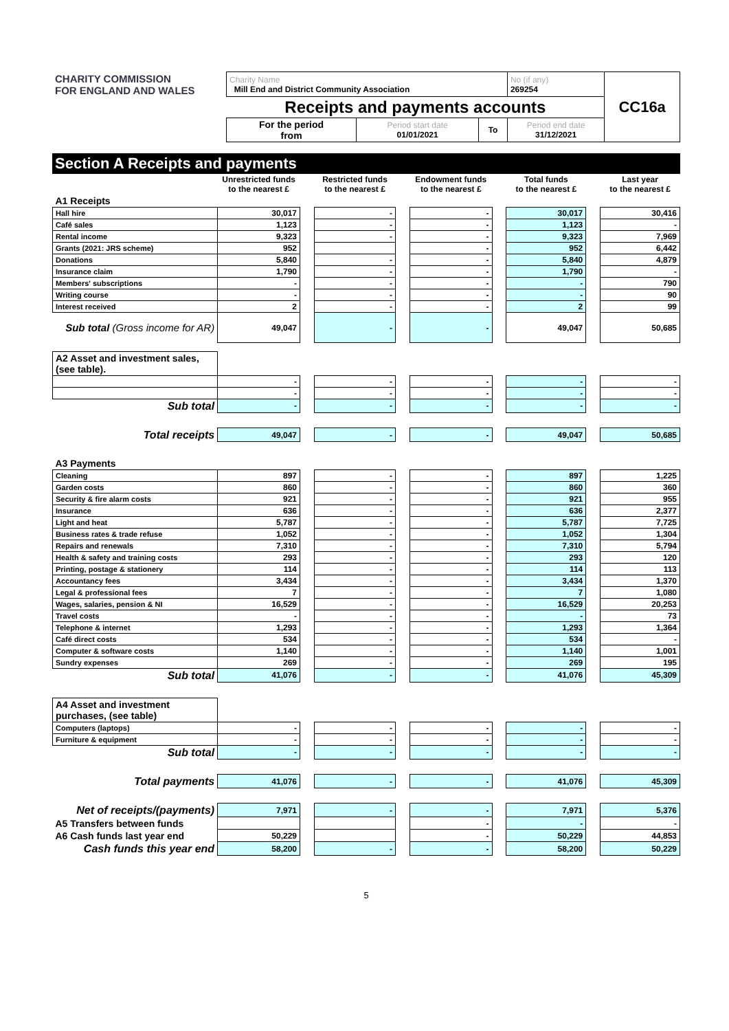| CHARITY COMMISSION FOR ENGLAND AND WALES | Charity Name Mill End and District Community Association | | | No (if any) 269254 | CC16a |
| | Receipts and payments accounts | | | | |
| | For the period from | Period start date 01/01/2021 | To | Period end date 31/12/2021 | |
Section A Receipts and payments
| | Unrestricted funds to the nearest £ | | Restricted funds to the nearest £ | | Endowment funds to the nearest £ | | Total funds to the nearest £ | | Last year to the nearest £ |
| --- | --- | --- | --- | --- | --- | --- | --- | --- | --- |
| A1 Receipts | | | | | | | | | |
| Hall hire | 30,017 | | - | | - | | 30,017 | | 30,416 |
| Café sales | 1,123 | | - | | - | | 1,123 | | - |
| Rental income | 9,323 | | - | | - | | 9,323 | | 7,969 |
| Grants (2021: JRS scheme) | 952 | | | | - | | 952 | | 6,442 |
| Donations | 5,840 | | - | | - | | 5,840 | | 4,879 |
| Insurance claim | 1,790 | | - | | - | | 1,790 | | - |
| Members' subscriptions | - | | - | | - | | - | | 790 |
| Writing course | - | | - | | - | | - | | 90 |
| Interest received | 2 | | - | | - | | 2 | | 99 |
| Sub total (Gross income for AR) | 49,047 | | - | | - | | 49,047 | | 50,685 |
| A2 Asset and investment sales, (see table). | | | | | | | | | |
| | - | | - | | - | | - | | - |
| | - | | - | | - | | - | | - |
| Sub total | - | | - | | - | | - | | - |
| Total receipts | 49,047 | | - | | - | | 49,047 | | 50,685 |
| A3 Payments | | | | | | | | | |
| Cleaning | 897 | | - | | - | | 897 | | 1,225 |
| Garden costs | 860 | | - | | - | | 860 | | 360 |
| Security & fire alarm costs | 921 | | - | | - | | 921 | | 955 |
| Insurance | 636 | | - | | - | | 636 | | 2,377 |
| Light and heat | 5,787 | | - | | - | | 5,787 | | 7,725 |
| Business rates & trade refuse | 1,052 | | - | | - | | 1,052 | | 1,304 |
| Repairs and renewals | 7,310 | | - | | - | | 7,310 | | 5,794 |
| Health & safety and training costs | 293 | | - | | - | | 293 | | 120 |
| Printing, postage & stationery | 114 | | - | | - | | 114 | | 113 |
| Accountancy fees | 3,434 | | - | | - | | 3,434 | | 1,370 |
| Legal & professional fees | 7 | | - | | - | | 7 | | 1,080 |
| Wages, salaries, pension & NI | 16,529 | | - | | - | | 16,529 | | 20,253 |
| Travel costs | - | | - | | - | | - | | 73 |
| Telephone & internet | 1,293 | | - | | - | | 1,293 | | 1,364 |
| Café direct costs | 534 | | - | | - | | 534 | | - |
| Computer & software costs | 1,140 | | - | | - | | 1,140 | | 1,001 |
| Sundry expenses | 269 | | - | | - | | 269 | | 195 |
| Sub total | 41,076 | | - | | - | | 41,076 | | 45,309 |
| A4 Asset and investment purchases, (see table) | | | | | | | | | |
| Computers (laptops) | - | | - | | - | | - | | - |
| Furniture & equipment | - | | - | | - | | - | | - |
| Sub total | - | | - | | - | | - | | - |
| Total payments | 41,076 | | - | | - | | 41,076 | | 45,309 |
| Net of receipts/(payments) | 7,971 | | - | | - | | 7,971 | | 5,376 |
| A5 Transfers between funds | | | | | - | | - | | - |
| A6 Cash funds last year end | 50,229 | | | | - | | 50,229 | | 44,853 |
| Cash funds this year end | 58,200 | | - | | - | | 58,200 | | 50,229 |
5